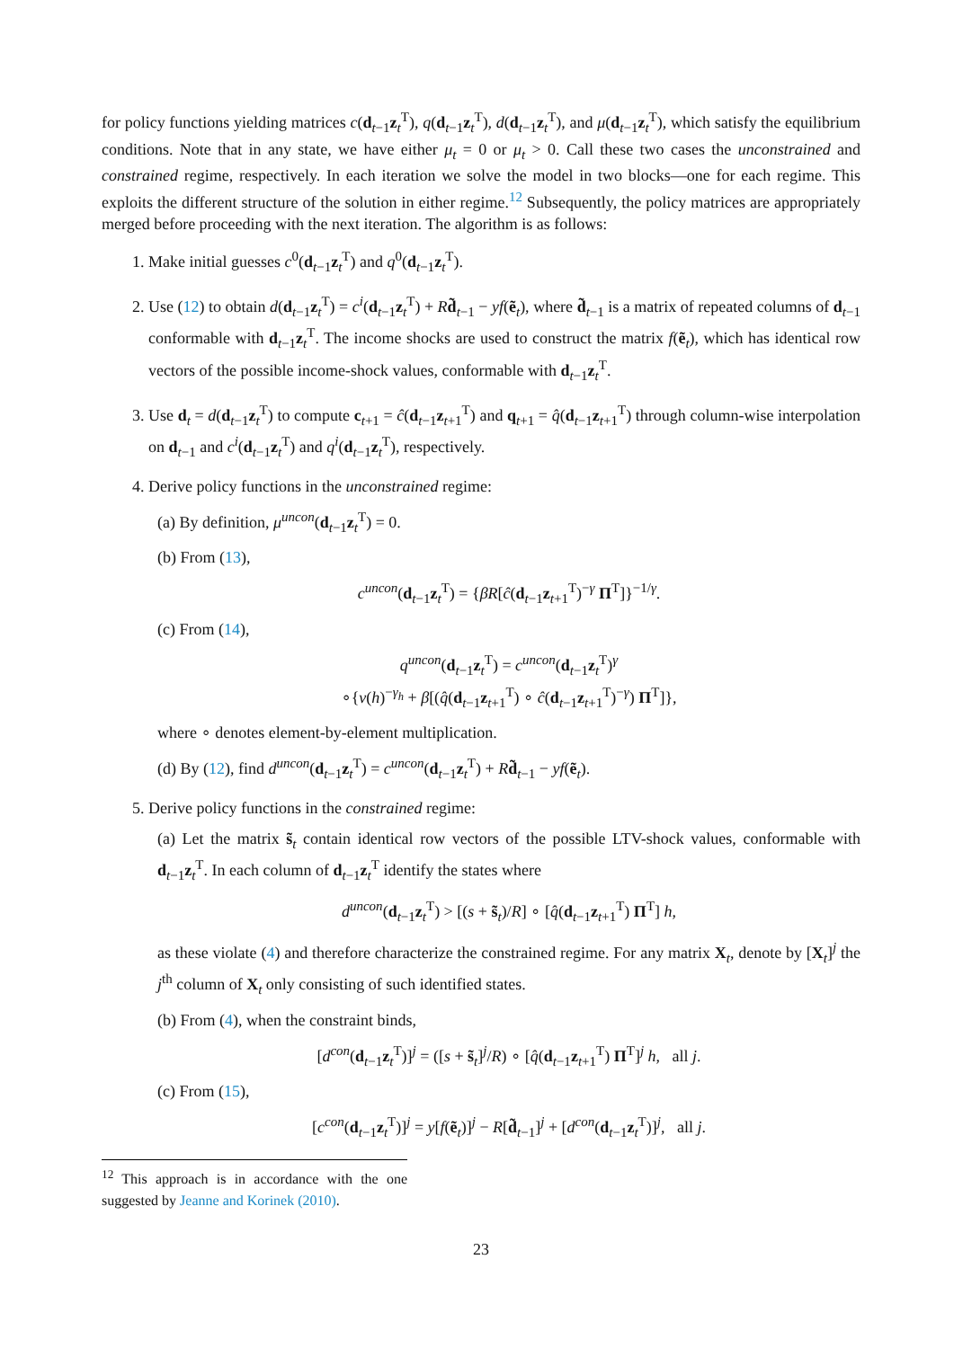for policy functions yielding matrices c(d<sub>t−1</sub>z<sub>t</sub><sup>T</sup>), q(d<sub>t−1</sub>z<sub>t</sub><sup>T</sup>), d(d<sub>t−1</sub>z<sub>t</sub><sup>T</sup>), and μ(d<sub>t−1</sub>z<sub>t</sub><sup>T</sup>), which satisfy the equilibrium conditions. Note that in any state, we have either μ<sub>t</sub> = 0 or μ<sub>t</sub> > 0. Call these two cases the unconstrained and constrained regime, respectively. In each iteration we solve the model in two blocks—one for each regime. This exploits the different structure of the solution in either regime.<sup>12</sup> Subsequently, the policy matrices are appropriately merged before proceeding with the next iteration. The algorithm is as follows:
1. Make initial guesses c<sup>0</sup>(d<sub>t−1</sub>z<sub>t</sub><sup>T</sup>) and q<sup>0</sup>(d<sub>t−1</sub>z<sub>t</sub><sup>T</sup>).
2. Use (12) to obtain d(d<sub>t−1</sub>z<sub>t</sub><sup>T</sup>) = c<sup>i</sup>(d<sub>t−1</sub>z<sub>t</sub><sup>T</sup>) + Rd̃<sub>t−1</sub> − yf(ẽ<sub>t</sub>), where d̃<sub>t−1</sub> is a matrix of repeated columns of d<sub>t−1</sub> conformable with d<sub>t−1</sub>z<sub>t</sub><sup>T</sup>. The income shocks are used to construct the matrix f(ẽ<sub>t</sub>), which has identical row vectors of the possible income-shock values, conformable with d<sub>t−1</sub>z<sub>t</sub><sup>T</sup>.
3. Use d<sub>t</sub> = d(d<sub>t−1</sub>z<sub>t</sub><sup>T</sup>) to compute c<sub>t+1</sub> = ĉ(d<sub>t−1</sub>z<sub>t+1</sub><sup>T</sup>) and q<sub>t+1</sub> = q̂(d<sub>t−1</sub>z<sub>t+1</sub><sup>T</sup>) through column-wise interpolation on d<sub>t−1</sub> and c<sup>i</sup>(d<sub>t−1</sub>z<sub>t</sub><sup>T</sup>) and q<sup>i</sup>(d<sub>t−1</sub>z<sub>t</sub><sup>T</sup>), respectively.
4. Derive policy functions in the unconstrained regime:
(a) By definition, μ<sup>uncon</sup>(d<sub>t−1</sub>z<sub>t</sub><sup>T</sup>) = 0.
(b) From (13),
c<sup>uncon</sup>(d<sub>t−1</sub>z<sub>t</sub><sup>T</sup>) = {βR[ĉ(d<sub>t−1</sub>z<sub>t+1</sub><sup>T</sup>)<sup>−γ</sup> Π<sup>T</sup>]}<sup>−1/γ</sup>.
(c) From (14),
q<sup>uncon</sup>(d<sub>t−1</sub>z<sub>t</sub><sup>T</sup>) = c<sup>uncon</sup>(d<sub>t−1</sub>z<sub>t</sub><sup>T</sup>)<sup>γ</sup>
∘{ν(h)<sup>−γ<sub>h</sub></sup> + β[(q̂(d<sub>t−1</sub>z<sub>t+1</sub><sup>T</sup>) ∘ ĉ(d<sub>t−1</sub>z<sub>t+1</sub><sup>T</sup>)<sup>−γ</sup>) Π<sup>T</sup>]},
where ∘ denotes element-by-element multiplication.
(d) By (12), find d<sup>uncon</sup>(d<sub>t−1</sub>z<sub>t</sub><sup>T</sup>) = c<sup>uncon</sup>(d<sub>t−1</sub>z<sub>t</sub><sup>T</sup>) + Rd̃<sub>t−1</sub> − yf(ẽ<sub>t</sub>).
5. Derive policy functions in the constrained regime:
(a) Let the matrix s̃<sub>t</sub> contain identical row vectors of the possible LTV-shock values, conformable with d<sub>t−1</sub>z<sub>t</sub><sup>T</sup>. In each column of d<sub>t−1</sub>z<sub>t</sub><sup>T</sup> identify the states where
d<sup>uncon</sup>(d<sub>t−1</sub>z<sub>t</sub><sup>T</sup>) > [(s + s̃<sub>t</sub>)/R] ∘ [q̂(d<sub>t−1</sub>z<sub>t+1</sub><sup>T</sup>) Π<sup>T</sup>] h,
as these violate (4) and therefore characterize the constrained regime. For any matrix X<sub>t</sub>, denote by [X<sub>t</sub>]<sup>j</sup> the j<sup>th</sup> column of X<sub>t</sub> only consisting of such identified states.
(b) From (4), when the constraint binds,
[d<sup>con</sup>(d<sub>t−1</sub>z<sub>t</sub><sup>T</sup>)]<sup>j</sup> = ([s + s̃<sub>t</sub>]<sup>j</sup>/R) ∘ [q̂(d<sub>t−1</sub>z<sub>t+1</sub><sup>T</sup>) Π<sup>T</sup>]<sup>j</sup> h, all j.
(c) From (15),
[c<sup>con</sup>(d<sub>t−1</sub>z<sub>t</sub><sup>T</sup>)]<sup>j</sup> = y[f(ẽ<sub>t</sub>)]<sup>j</sup> − R[d̃<sub>t−1</sub>]<sup>j</sup> + [d<sup>con</sup>(d<sub>t−1</sub>z<sub>t</sub><sup>T</sup>)]<sup>j</sup>, all j.
<sup>12</sup> This approach is in accordance with the one suggested by Jeanne and Korinek (2010).
23